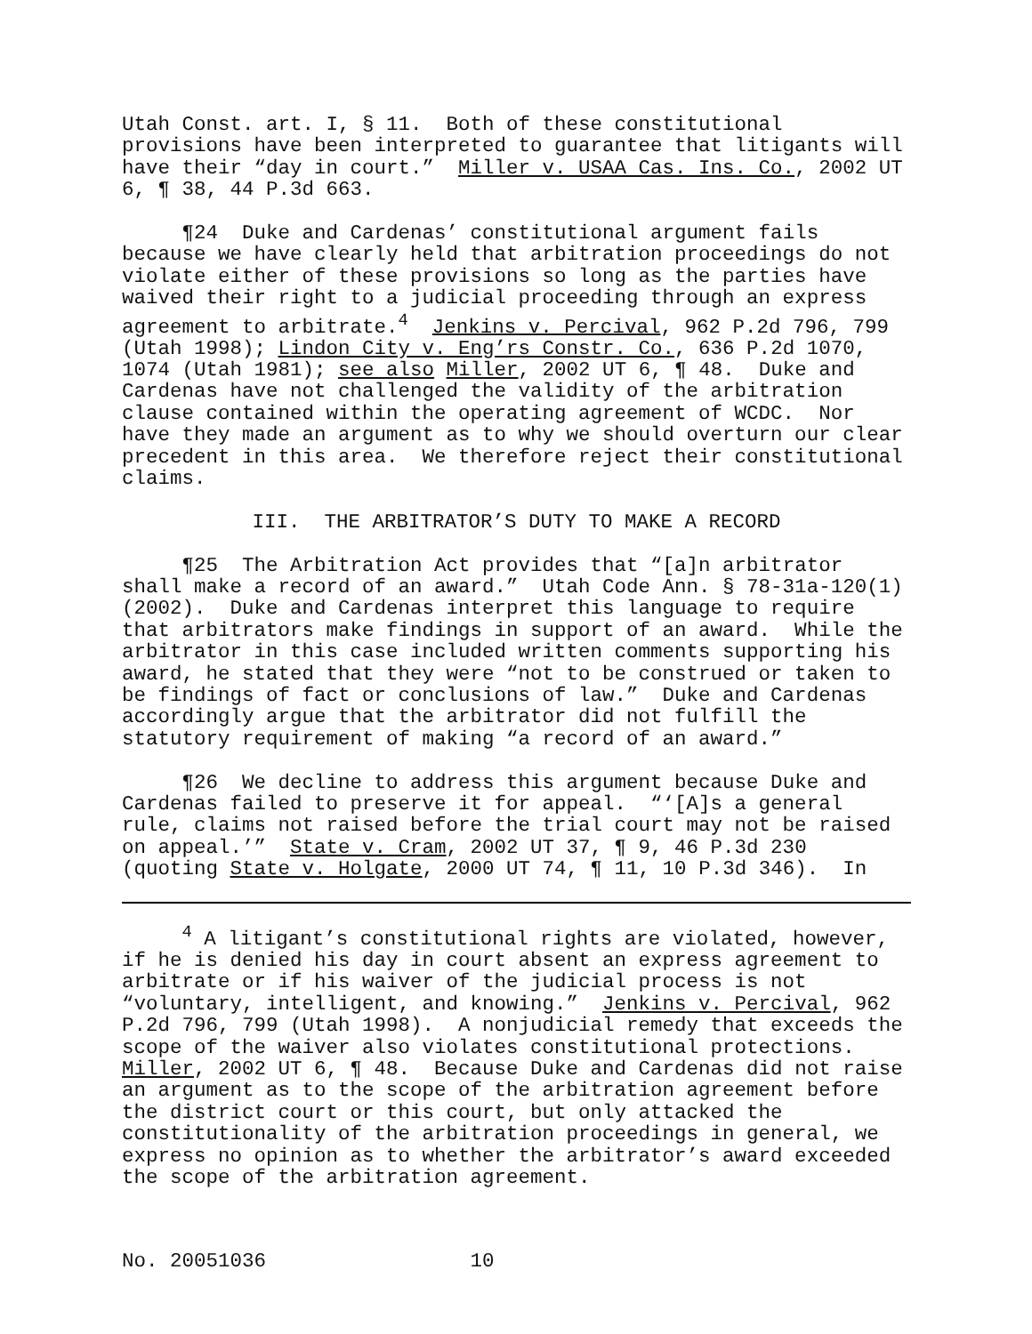Utah Const. art. I, § 11. Both of these constitutional provisions have been interpreted to guarantee that litigants will have their “day in court.” Miller v. USAA Cas. Ins. Co., 2002 UT 6, ¶ 38, 44 P.3d 663.
¶24 Duke and Cardenas’ constitutional argument fails because we have clearly held that arbitration proceedings do not violate either of these provisions so long as the parties have waived their right to a judicial proceeding through an express agreement to arbitrate.<sup>4</sup> Jenkins v. Percival, 962 P.2d 796, 799 (Utah 1998); Lindon City v. Eng’rs Constr. Co., 636 P.2d 1070, 1074 (Utah 1981); see also Miller, 2002 UT 6, ¶ 48. Duke and Cardenas have not challenged the validity of the arbitration clause contained within the operating agreement of WCDC. Nor have they made an argument as to why we should overturn our clear precedent in this area. We therefore reject their constitutional claims.
III. THE ARBITRATOR’S DUTY TO MAKE A RECORD
¶25 The Arbitration Act provides that “[a]n arbitrator shall make a record of an award.” Utah Code Ann. § 78-31a-120(1) (2002). Duke and Cardenas interpret this language to require that arbitrators make findings in support of an award. While the arbitrator in this case included written comments supporting his award, he stated that they were “not to be construed or taken to be findings of fact or conclusions of law.” Duke and Cardenas accordingly argue that the arbitrator did not fulfill the statutory requirement of making “a record of an award.”
¶26 We decline to address this argument because Duke and Cardenas failed to preserve it for appeal. “‘[A]s a general rule, claims not raised before the trial court may not be raised on appeal.’” State v. Cram, 2002 UT 37, ¶ 9, 46 P.3d 230 (quoting State v. Holgate, 2000 UT 74, ¶ 11, 10 P.3d 346). In
<sup>4</sup> A litigant’s constitutional rights are violated, however, if he is denied his day in court absent an express agreement to arbitrate or if his waiver of the judicial process is not “voluntary, intelligent, and knowing.” Jenkins v. Percival, 962 P.2d 796, 799 (Utah 1998). A nonjudicial remedy that exceeds the scope of the waiver also violates constitutional protections. Miller, 2002 UT 6, ¶ 48. Because Duke and Cardenas did not raise an argument as to the scope of the arbitration agreement before the district court or this court, but only attacked the constitutionality of the arbitration proceedings in general, we express no opinion as to whether the arbitrator’s award exceeded the scope of the arbitration agreement.
No. 20051036 10